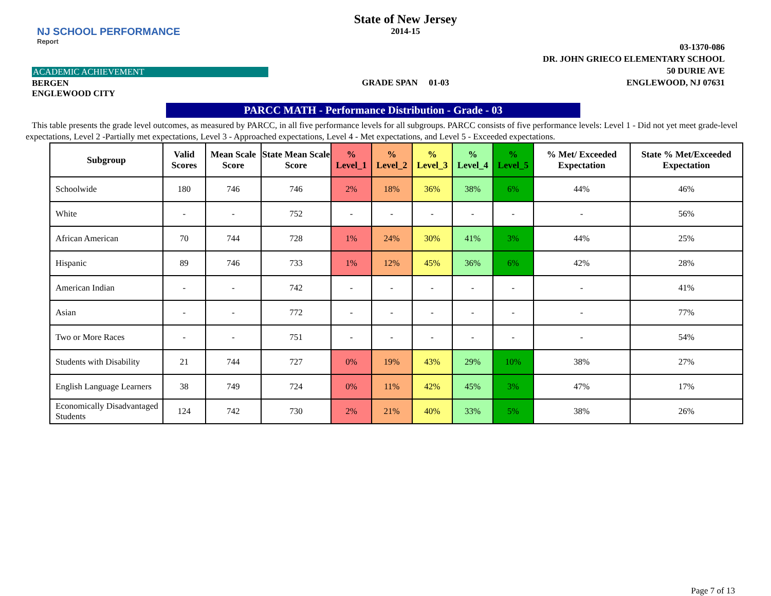NJ SCHOOL PERFORMANCE
Report
ACADEMIC ACHIEVEMENT
BERGEN
ENGLEWOOD CITY
State of New Jersey
2014-15
GRADE SPAN 01-03
03-1370-086
DR. JOHN GRIECO ELEMENTARY SCHOOL
50 DURIE AVE
ENGLEWOOD, NJ 07631
PARCC MATH - Performance Distribution - Grade - 03
This table presents the grade level outcomes, as measured by PARCC, in all five performance levels for all subgroups. PARCC consists of five performance levels: Level 1 - Did not yet meet grade-level expectations, Level 2 -Partially met expectations, Level 3 - Approached expectations, Level 4 - Met expectations, and Level 5 - Exceeded expectations.
| Subgroup | Valid Scores | Mean Scale Score | State Mean Scale Score | % Level_1 | % Level_2 | % Level_3 | % Level_4 | % Level_5 | % Met/ Exceeded Expectation | State % Met/Exceeded Expectation |
| --- | --- | --- | --- | --- | --- | --- | --- | --- | --- | --- |
| Schoolwide | 180 | 746 | 746 | 2% | 18% | 36% | 38% | 6% | 44% | 46% |
| White | - | - | 752 | - | - | - | - | - | - | 56% |
| African American | 70 | 744 | 728 | 1% | 24% | 30% | 41% | 3% | 44% | 25% |
| Hispanic | 89 | 746 | 733 | 1% | 12% | 45% | 36% | 6% | 42% | 28% |
| American Indian | - | - | 742 | - | - | - | - | - | - | 41% |
| Asian | - | - | 772 | - | - | - | - | - | - | 77% |
| Two or More Races | - | - | 751 | - | - | - | - | - | - | 54% |
| Students with Disability | 21 | 744 | 727 | 0% | 19% | 43% | 29% | 10% | 38% | 27% |
| English Language Learners | 38 | 749 | 724 | 0% | 11% | 42% | 45% | 3% | 47% | 17% |
| Economically Disadvantaged Students | 124 | 742 | 730 | 2% | 21% | 40% | 33% | 5% | 38% | 26% |
Page 7 of 13